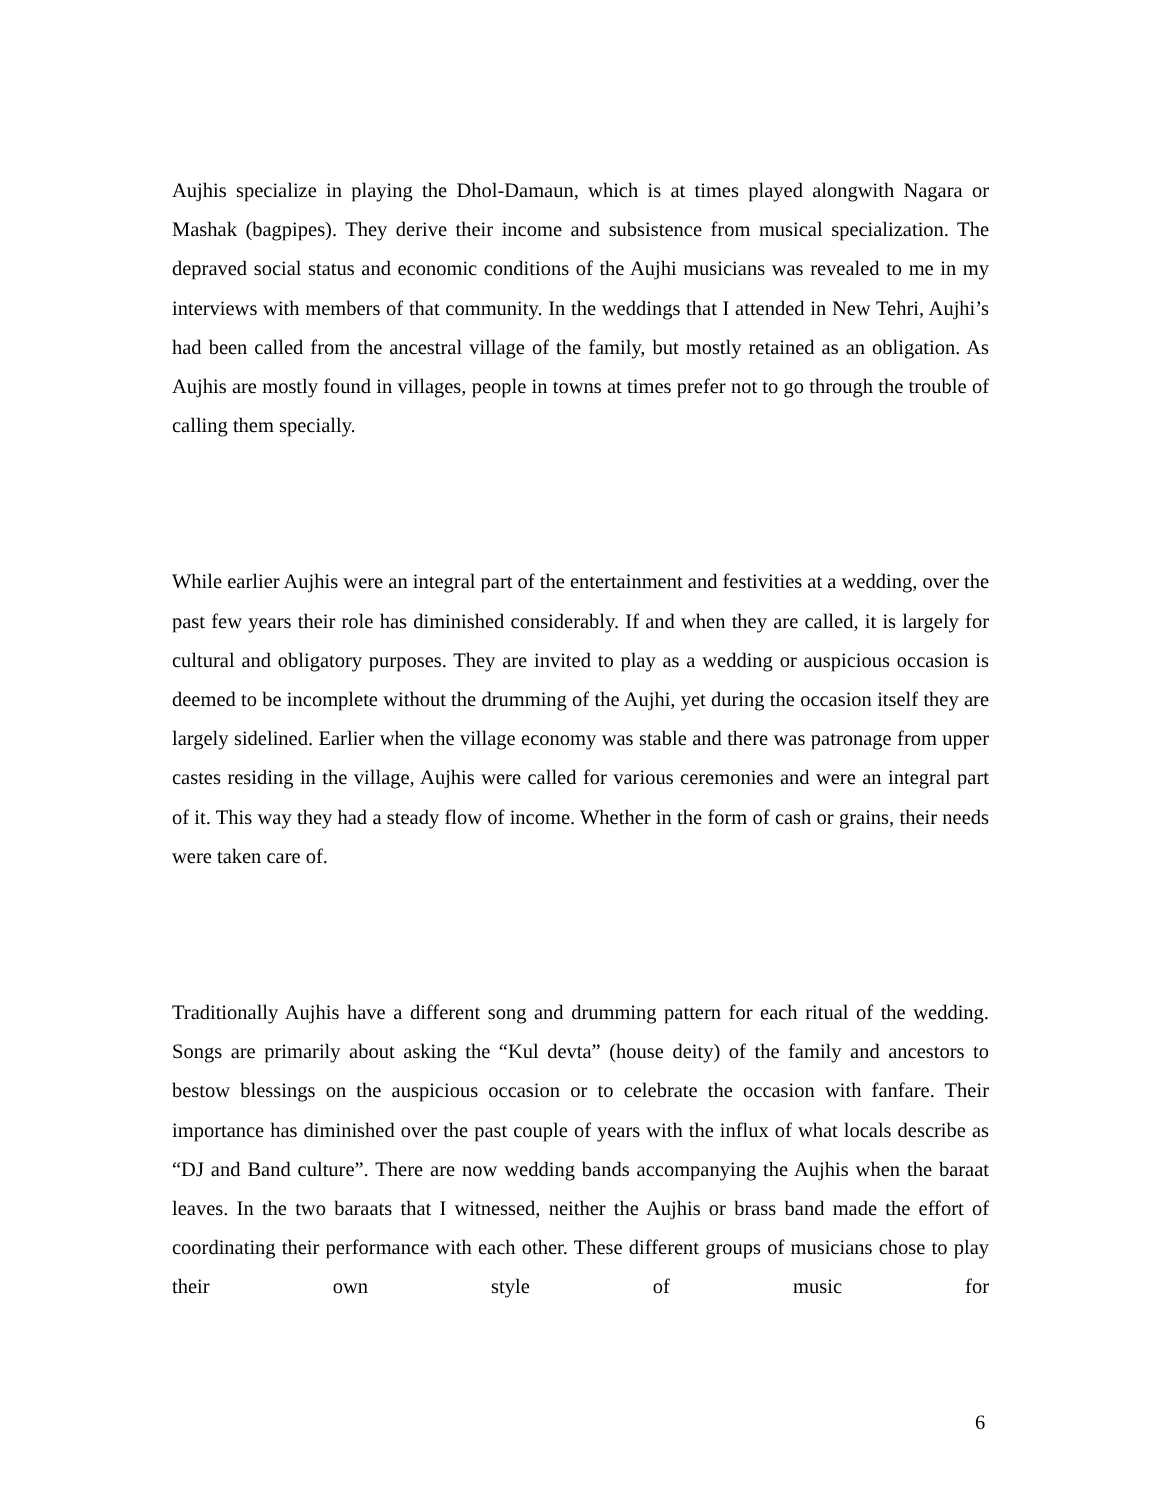Aujhis specialize in playing the Dhol-Damaun, which is at times played alongwith Nagara or Mashak (bagpipes). They derive their income and subsistence from musical specialization. The depraved social status and economic conditions of the Aujhi musicians was revealed to me in my interviews with members of that community. In the weddings that I attended in New Tehri, Aujhi’s had been called from the ancestral village of the family, but mostly retained as an obligation. As Aujhis are mostly found in villages, people in towns at times prefer not to go through the trouble of calling them specially.
While earlier Aujhis were an integral part of the entertainment and festivities at a wedding, over the past few years their role has diminished considerably. If and when they are called, it is largely for cultural and obligatory purposes. They are invited to play as a wedding or auspicious occasion is deemed to be incomplete without the drumming of the Aujhi, yet during the occasion itself they are largely sidelined. Earlier when the village economy was stable and there was patronage from upper castes residing in the village, Aujhis were called for various ceremonies and were an integral part of it. This way they had a steady flow of income. Whether in the form of cash or grains, their needs were taken care of.
Traditionally Aujhis have a different song and drumming pattern for each ritual of the wedding. Songs are primarily about asking the “Kul devta” (house deity) of the family and ancestors to bestow blessings on the auspicious occasion or to celebrate the occasion with fanfare. Their importance has diminished over the past couple of years with the influx of what locals describe as “DJ and Band culture”. There are now wedding bands accompanying the Aujhis when the baraat leaves. In the two baraats that I witnessed, neither the Aujhis or brass band made the effort of coordinating their performance with each other. These different groups of musicians chose to play their own style of music for
6